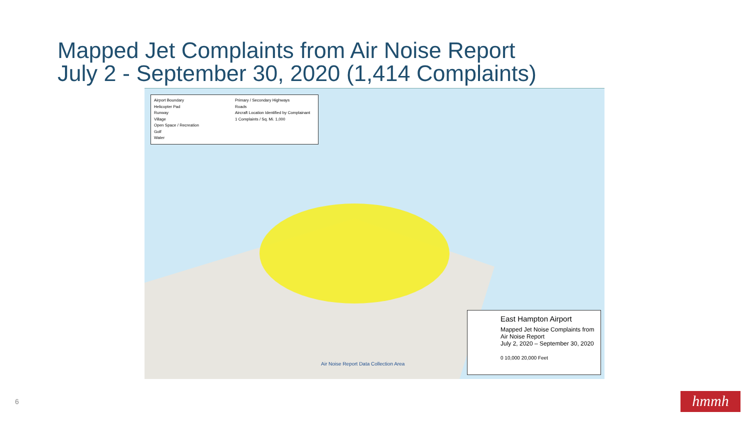Mapped Jet Complaints from Air Noise Report
July 2 - September 30, 2020 (1,414 Complaints)
Airport Boundary
Primary / Secondary Highways
Helicopter Pad
Roads
Runway
Aircraft Location Identified by Complainant
Village
1 Complaints / Sq. Mi. 1,000
Open Space / Recreation
Golf
Water
Air Noise Report Data Collection Area
East Hampton Airport
Mapped Jet Noise Complaints from
Air Noise Report
July 2, 2020 – September 30, 2020
0 10,000 20,000 Feet
6 hmmh